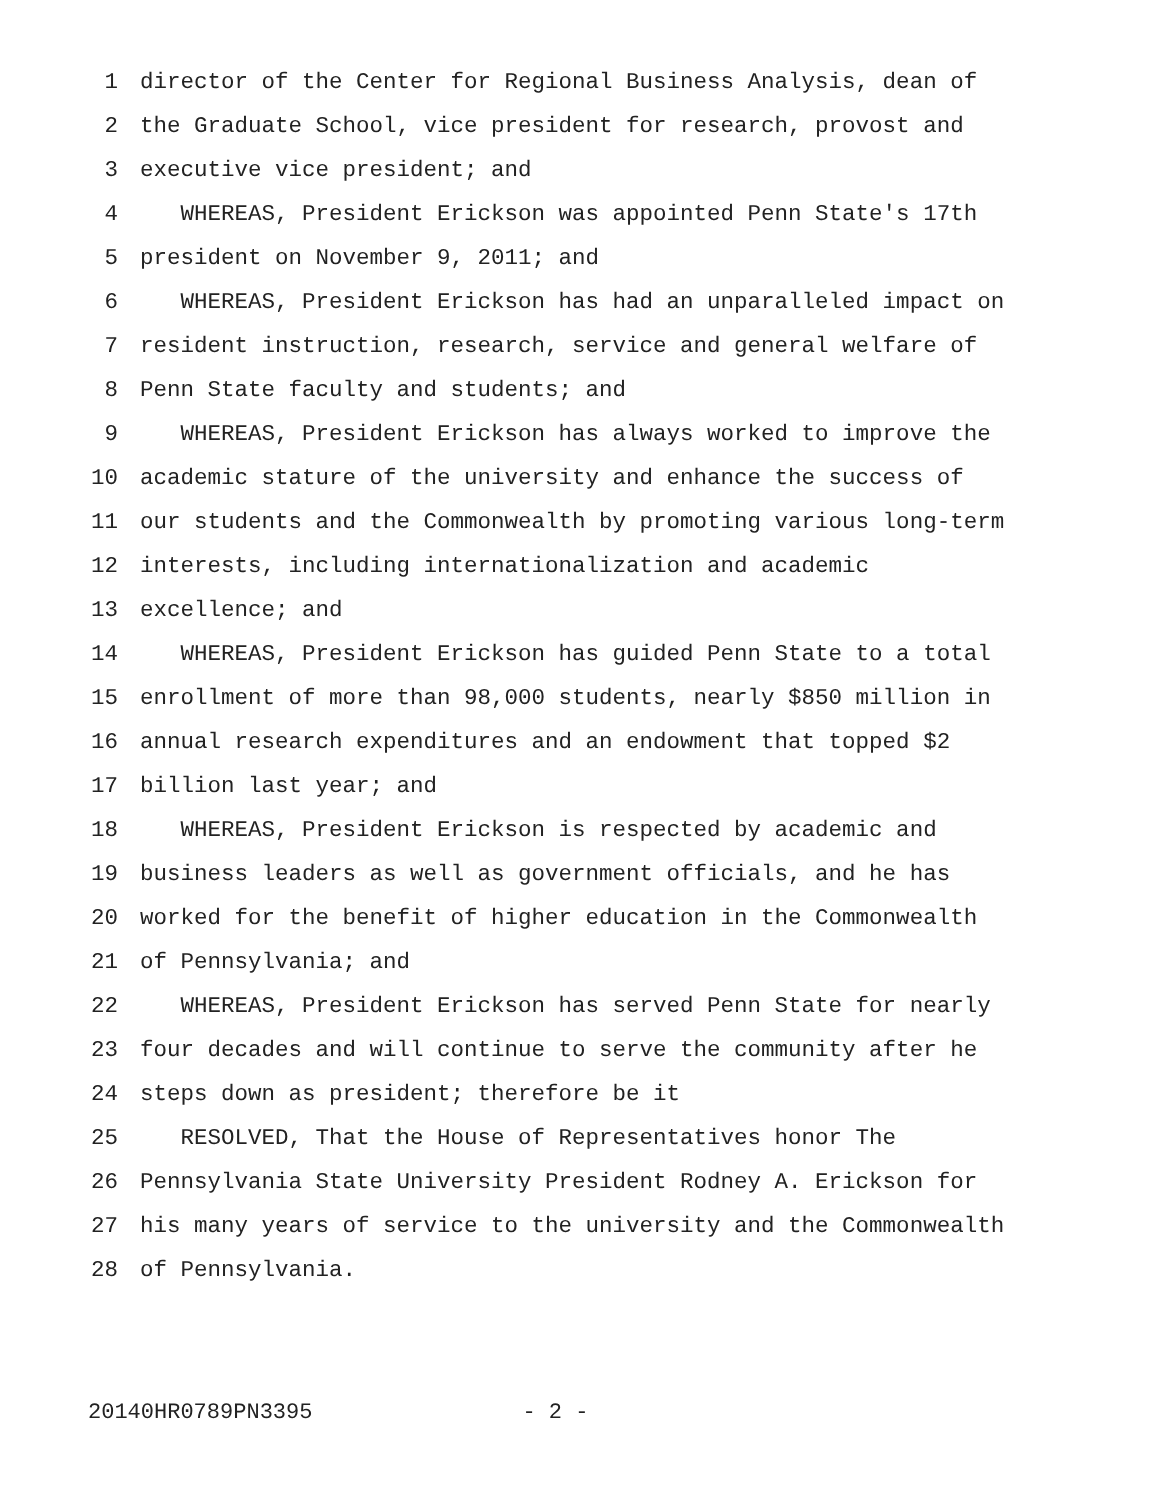1 director of the Center for Regional Business Analysis, dean of
2 the Graduate School, vice president for research, provost and
3 executive vice president; and
4 WHEREAS, President Erickson was appointed Penn State's 17th
5 president on November 9, 2011; and
6 WHEREAS, President Erickson has had an unparalleled impact on
7 resident instruction, research, service and general welfare of
8 Penn State faculty and students; and
9 WHEREAS, President Erickson has always worked to improve the
10 academic stature of the university and enhance the success of
11 our students and the Commonwealth by promoting various long-term
12 interests, including internationalization and academic
13 excellence; and
14 WHEREAS, President Erickson has guided Penn State to a total
15 enrollment of more than 98,000 students, nearly $850 million in
16 annual research expenditures and an endowment that topped $2
17 billion last year; and
18 WHEREAS, President Erickson is respected by academic and
19 business leaders as well as government officials, and he has
20 worked for the benefit of higher education in the Commonwealth
21 of Pennsylvania; and
22 WHEREAS, President Erickson has served Penn State for nearly
23 four decades and will continue to serve the community after he
24 steps down as president; therefore be it
25 RESOLVED, That the House of Representatives honor The
26 Pennsylvania State University President Rodney A. Erickson for
27 his many years of service to the university and the Commonwealth
28 of Pennsylvania.
20140HR0789PN3395 - 2 -